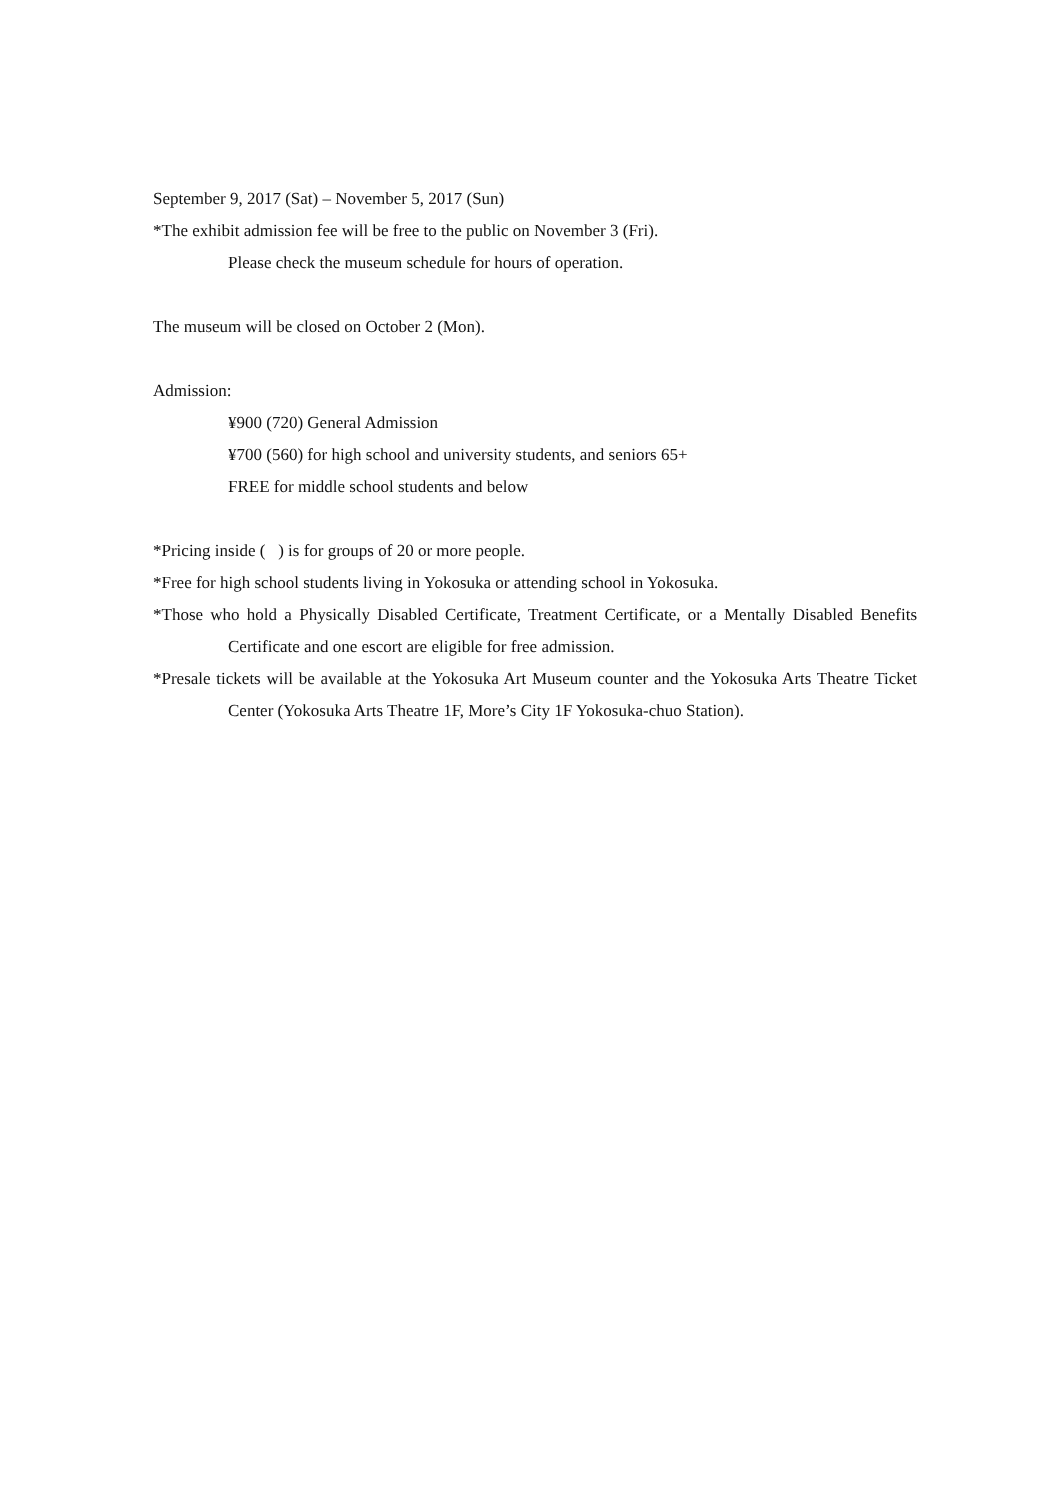September 9, 2017 (Sat) – November 5, 2017 (Sun)
*The exhibit admission fee will be free to the public on November 3 (Fri).
Please check the museum schedule for hours of operation.
The museum will be closed on October 2 (Mon).
Admission:
¥900 (720) General Admission
¥700 (560) for high school and university students, and seniors 65+
FREE for middle school students and below
*Pricing inside ( ) is for groups of 20 or more people.
*Free for high school students living in Yokosuka or attending school in Yokosuka.
*Those who hold a Physically Disabled Certificate, Treatment Certificate, or a Mentally Disabled Benefits Certificate and one escort are eligible for free admission.
*Presale tickets will be available at the Yokosuka Art Museum counter and the Yokosuka Arts Theatre Ticket Center (Yokosuka Arts Theatre 1F, More’s City 1F Yokosuka-chuo Station).